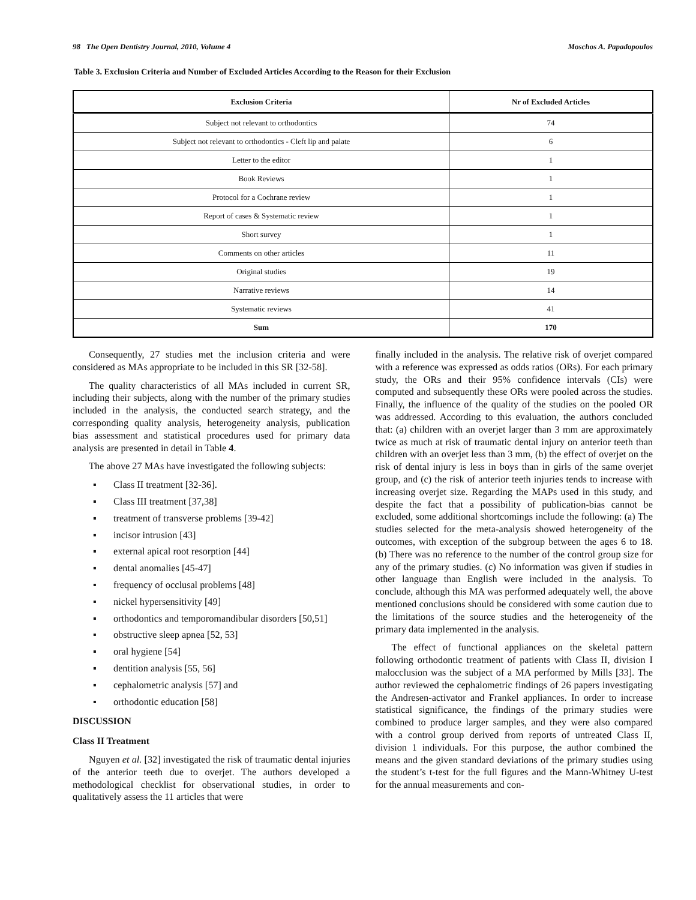98 The Open Dentistry Journal, 2010, Volume 4 Moschos A. Papadopoulos
Table 3. Exclusion Criteria and Number of Excluded Articles According to the Reason for their Exclusion
| Exclusion Criteria | Nr of Excluded Articles |
| --- | --- |
| Subject not relevant to orthodontics | 74 |
| Subject not relevant to orthodontics - Cleft lip and palate | 6 |
| Letter to the editor | 1 |
| Book Reviews | 1 |
| Protocol for a Cochrane review | 1 |
| Report of cases & Systematic review | 1 |
| Short survey | 1 |
| Comments on other articles | 11 |
| Original studies | 19 |
| Narrative reviews | 14 |
| Systematic reviews | 41 |
| Sum | 170 |
Consequently, 27 studies met the inclusion criteria and were considered as MAs appropriate to be included in this SR [32-58].
The quality characteristics of all MAs included in current SR, including their subjects, along with the number of the primary studies included in the analysis, the conducted search strategy, and the corresponding quality analysis, heterogeneity analysis, publication bias assessment and statistical procedures used for primary data analysis are presented in detail in Table 4.
The above 27 MAs have investigated the following subjects:
▪ Class II treatment [32-36].
▪ Class III treatment [37,38]
▪ treatment of transverse problems [39-42]
▪ incisor intrusion [43]
▪ external apical root resorption [44]
▪ dental anomalies [45-47]
▪ frequency of occlusal problems [48]
▪ nickel hypersensitivity [49]
▪ orthodontics and temporomandibular disorders [50,51]
▪ obstructive sleep apnea [52, 53]
▪ oral hygiene [54]
▪ dentition analysis [55, 56]
▪ cephalometric analysis [57] and
▪ orthodontic education [58]
DISCUSSION
Class II Treatment
Nguyen et al. [32] investigated the risk of traumatic dental injuries of the anterior teeth due to overjet. The authors developed a methodological checklist for observational studies, in order to qualitatively assess the 11 articles that were
finally included in the analysis. The relative risk of overjet compared with a reference was expressed as odds ratios (ORs). For each primary study, the ORs and their 95% confidence intervals (CIs) were computed and subsequently these ORs were pooled across the studies. Finally, the influence of the quality of the studies on the pooled OR was addressed. According to this evaluation, the authors concluded that: (a) children with an overjet larger than 3 mm are approximately twice as much at risk of traumatic dental injury on anterior teeth than children with an overjet less than 3 mm, (b) the effect of overjet on the risk of dental injury is less in boys than in girls of the same overjet group, and (c) the risk of anterior teeth injuries tends to increase with increasing overjet size. Regarding the MAPs used in this study, and despite the fact that a possibility of publication-bias cannot be excluded, some additional shortcomings include the following: (a) The studies selected for the meta-analysis showed heterogeneity of the outcomes, with exception of the subgroup between the ages 6 to 18. (b) There was no reference to the number of the control group size for any of the primary studies. (c) No information was given if studies in other language than English were included in the analysis. To conclude, although this MA was performed adequately well, the above mentioned conclusions should be considered with some caution due to the limitations of the source studies and the heterogeneity of the primary data implemented in the analysis.
The effect of functional appliances on the skeletal pattern following orthodontic treatment of patients with Class II, division I malocclusion was the subject of a MA performed by Mills [33]. The author reviewed the cephalometric findings of 26 papers investigating the Andresen-activator and Frankel appliances. In order to increase statistical significance, the findings of the primary studies were combined to produce larger samples, and they were also compared with a control group derived from reports of untreated Class II, division 1 individuals. For this purpose, the author combined the means and the given standard deviations of the primary studies using the student’s t-test for the full figures and the Mann-Whitney U-test for the annual measurements and con-